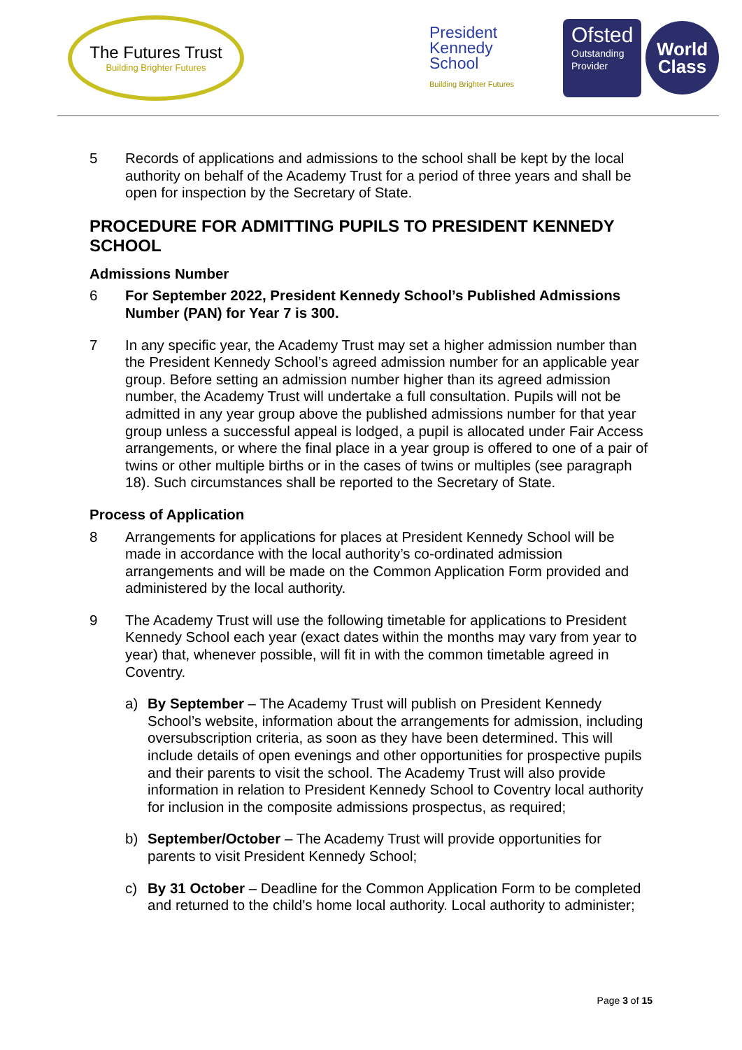The Futures Trust
Building Brighter Futures
President
Kennedy
School
Building Brighter Futures
Ofsted
Outstanding
Provider
World
Class
5 Records of applications and admissions to the school shall be kept by the local authority on behalf of the Academy Trust for a period of three years and shall be open for inspection by the Secretary of State.
PROCEDURE FOR ADMITTING PUPILS TO PRESIDENT KENNEDY SCHOOL
Admissions Number
6 For September 2022, President Kennedy School’s Published Admissions Number (PAN) for Year 7 is 300.
7 In any specific year, the Academy Trust may set a higher admission number than the President Kennedy School’s agreed admission number for an applicable year group. Before setting an admission number higher than its agreed admission number, the Academy Trust will undertake a full consultation. Pupils will not be admitted in any year group above the published admissions number for that year group unless a successful appeal is lodged, a pupil is allocated under Fair Access arrangements, or where the final place in a year group is offered to one of a pair of twins or other multiple births or in the cases of twins or multiples (see paragraph 18). Such circumstances shall be reported to the Secretary of State.
Process of Application
8 Arrangements for applications for places at President Kennedy School will be made in accordance with the local authority’s co-ordinated admission arrangements and will be made on the Common Application Form provided and administered by the local authority.
9 The Academy Trust will use the following timetable for applications to President Kennedy School each year (exact dates within the months may vary from year to year) that, whenever possible, will fit in with the common timetable agreed in Coventry.
a) By September – The Academy Trust will publish on President Kennedy School’s website, information about the arrangements for admission, including oversubscription criteria, as soon as they have been determined. This will include details of open evenings and other opportunities for prospective pupils and their parents to visit the school. The Academy Trust will also provide information in relation to President Kennedy School to Coventry local authority for inclusion in the composite admissions prospectus, as required;
b) September/October – The Academy Trust will provide opportunities for parents to visit President Kennedy School;
c) By 31 October – Deadline for the Common Application Form to be completed and returned to the child’s home local authority. Local authority to administer;
Page 3 of 15